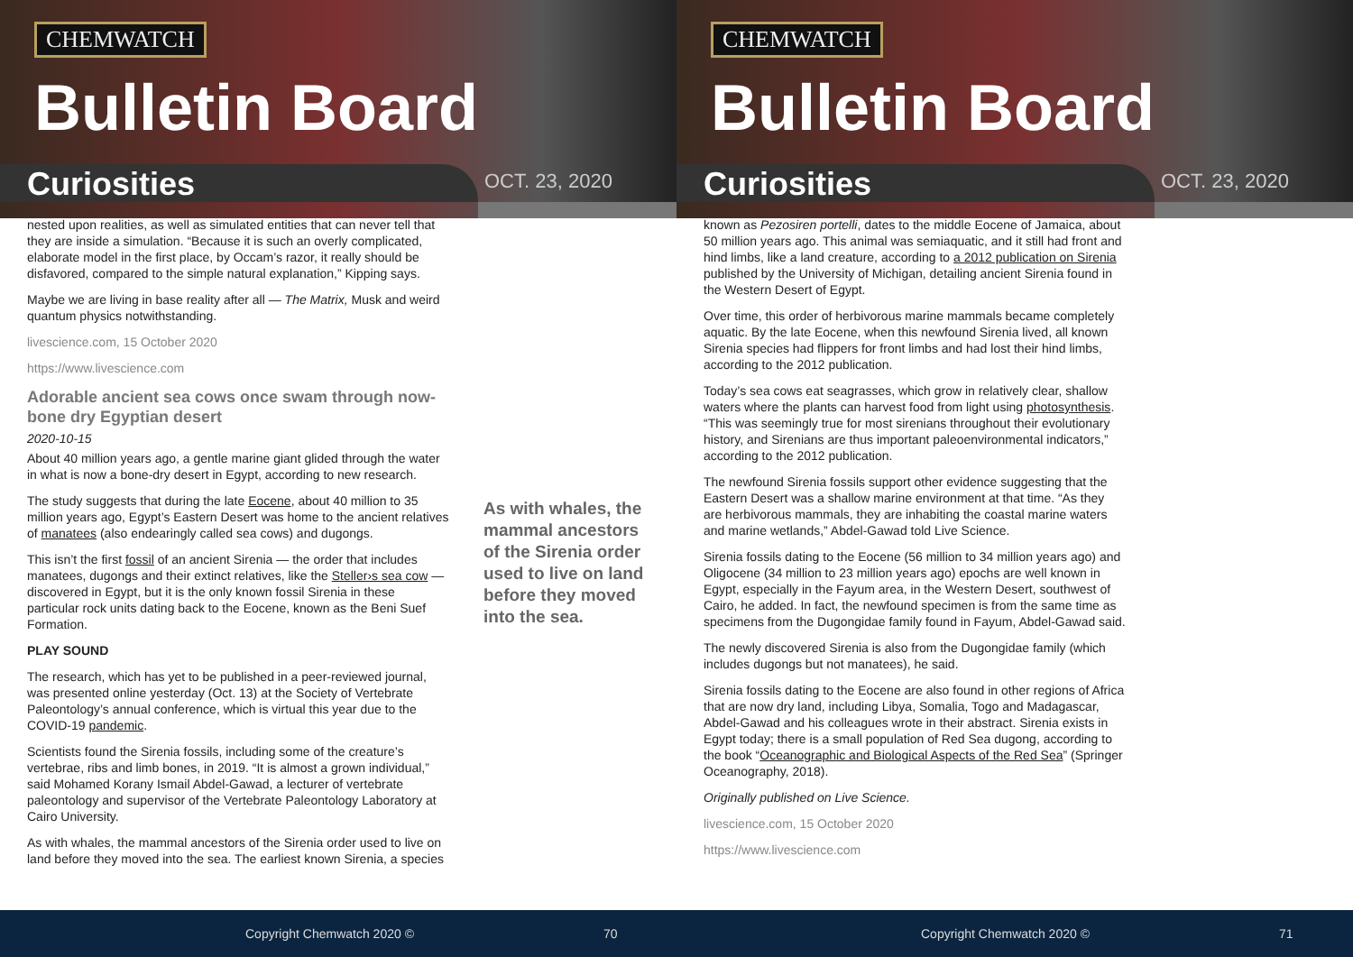CHEMWATCH
Bulletin Board
Curiosities OCT. 23, 2020
nested upon realities, as well as simulated entities that can never tell that they are inside a simulation. “Because it is such an overly complicated, elaborate model in the first place, by Occam’s razor, it really should be disfavored, compared to the simple natural explanation,” Kipping says.
Maybe we are living in base reality after all — The Matrix, Musk and weird quantum physics notwithstanding.
livescience.com, 15 October 2020
https://www.livescience.com
Adorable ancient sea cows once swam through now-bone dry Egyptian desert
2020-10-15
About 40 million years ago, a gentle marine giant glided through the water in what is now a bone-dry desert in Egypt, according to new research.
The study suggests that during the late Eocene, about 40 million to 35 million years ago, Egypt’s Eastern Desert was home to the ancient relatives of manatees (also endearingly called sea cows) and dugongs.
This isn’t the first fossil of an ancient Sirenia — the order that includes manatees, dugongs and their extinct relatives, like the Steller›s sea cow — discovered in Egypt, but it is the only known fossil Sirenia in these particular rock units dating back to the Eocene, known as the Beni Suef Formation.
PLAY SOUND
The research, which has yet to be published in a peer-reviewed journal, was presented online yesterday (Oct. 13) at the Society of Vertebrate Paleontology’s annual conference, which is virtual this year due to the COVID-19 pandemic.
Scientists found the Sirenia fossils, including some of the creature’s vertebrae, ribs and limb bones, in 2019. “It is almost a grown individual,” said Mohamed Korany Ismail Abdel-Gawad, a lecturer of vertebrate paleontology and supervisor of the Vertebrate Paleontology Laboratory at Cairo University.
As with whales, the mammal ancestors of the Sirenia order used to live on land before they moved into the sea. The earliest known Sirenia, a species
As with whales, the mammal ancestors of the Sirenia order used to live on land before they moved into the sea.
Copyright Chemwatch 2020 © 70
CHEMWATCH
Bulletin Board
Curiosities OCT. 23, 2020
known as Pezosiren portelli, dates to the middle Eocene of Jamaica, about 50 million years ago. This animal was semiaquatic, and it still had front and hind limbs, like a land creature, according to a 2012 publication on Sirenia published by the University of Michigan, detailing ancient Sirenia found in the Western Desert of Egypt.
Over time, this order of herbivorous marine mammals became completely aquatic. By the late Eocene, when this newfound Sirenia lived, all known Sirenia species had flippers for front limbs and had lost their hind limbs, according to the 2012 publication.
Today’s sea cows eat seagrasses, which grow in relatively clear, shallow waters where the plants can harvest food from light using photosynthesis. “This was seemingly true for most sirenians throughout their evolutionary history, and Sirenians are thus important paleoenvironmental indicators,” according to the 2012 publication.
The newfound Sirenia fossils support other evidence suggesting that the Eastern Desert was a shallow marine environment at that time. “As they are herbivorous mammals, they are inhabiting the coastal marine waters and marine wetlands,” Abdel-Gawad told Live Science.
Sirenia fossils dating to the Eocene (56 million to 34 million years ago) and Oligocene (34 million to 23 million years ago) epochs are well known in Egypt, especially in the Fayum area, in the Western Desert, southwest of Cairo, he added. In fact, the newfound specimen is from the same time as specimens from the Dugongidae family found in Fayum, Abdel-Gawad said.
The newly discovered Sirenia is also from the Dugongidae family (which includes dugongs but not manatees), he said.
Sirenia fossils dating to the Eocene are also found in other regions of Africa that are now dry land, including Libya, Somalia, Togo and Madagascar, Abdel-Gawad and his colleagues wrote in their abstract. Sirenia exists in Egypt today; there is a small population of Red Sea dugong, according to the book “Oceanographic and Biological Aspects of the Red Sea” (Springer Oceanography, 2018).
Originally published on Live Science.
livescience.com, 15 October 2020
https://www.livescience.com
Copyright Chemwatch 2020 © 71